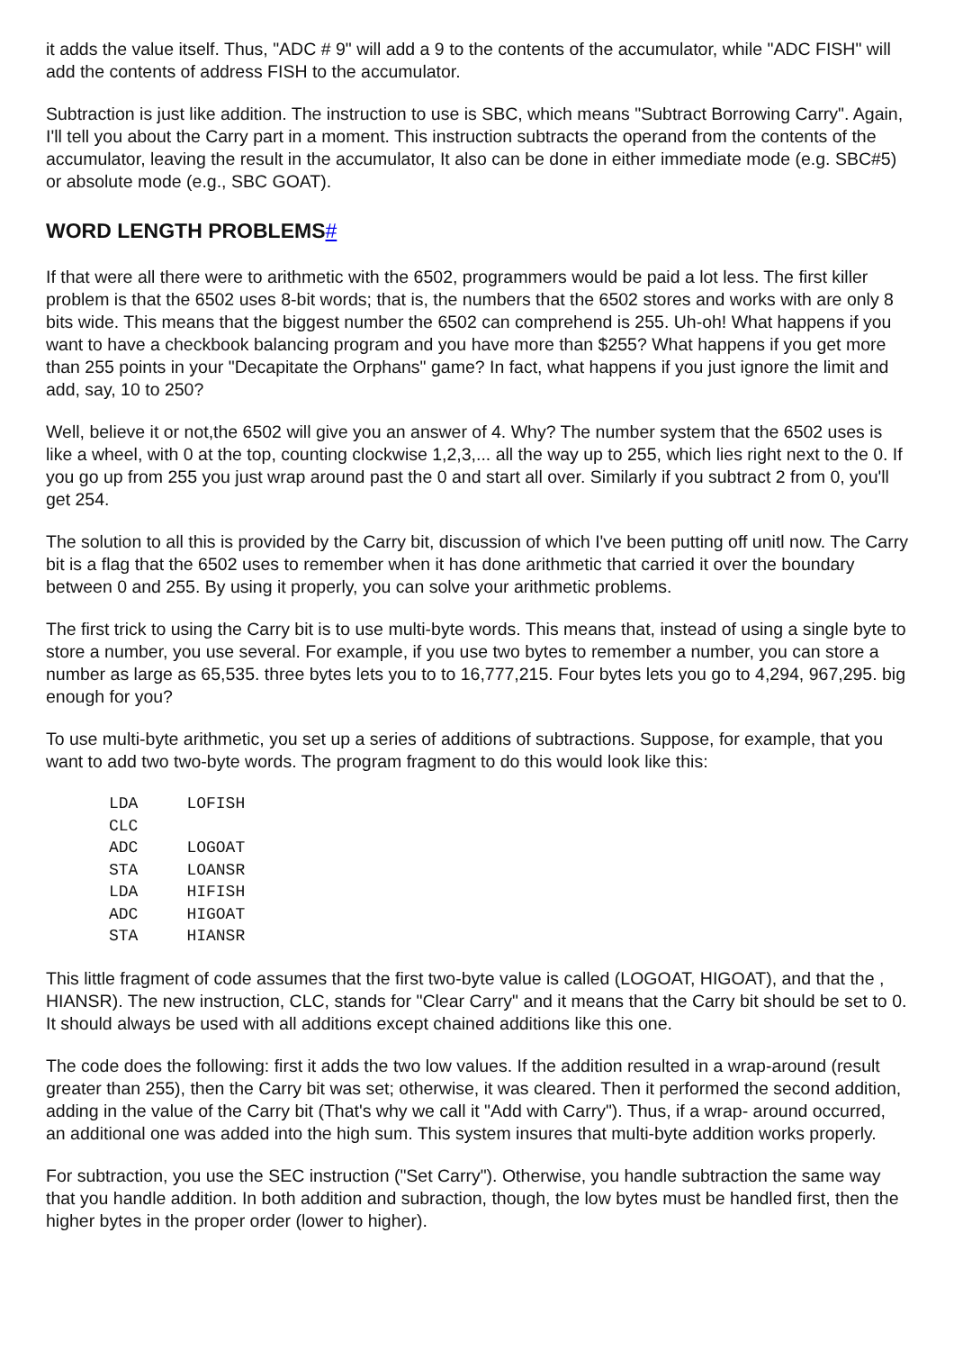it adds the value itself. Thus, "ADC # 9" will add a 9 to the contents of the accumulator, while "ADC FISH" will add the contents of address FISH to the accumulator.
Subtraction is just like addition. The instruction to use is SBC, which means "Subtract Borrowing Carry". Again, I'll tell you about the Carry part in a moment. This instruction subtracts the operand from the contents of the accumulator, leaving the result in the accumulator, It also can be done in either immediate mode (e.g. SBC#5) or absolute mode (e.g., SBC GOAT).
WORD LENGTH PROBLEMS#
If that were all there were to arithmetic with the 6502, programmers would be paid a lot less. The first killer problem is that the 6502 uses 8-bit words; that is, the numbers that the 6502 stores and works with are only 8 bits wide. This means that the biggest number the 6502 can comprehend is 255. Uh-oh! What happens if you want to have a checkbook balancing program and you have more than $255? What happens if you get more than 255 points in your "Decapitate the Orphans" game? In fact, what happens if you just ignore the limit and add, say, 10 to 250?
Well, believe it or not,the 6502 will give you an answer of 4. Why? The number system that the 6502 uses is like a wheel, with 0 at the top, counting clockwise 1,2,3,... all the way up to 255, which lies right next to the 0. If you go up from 255 you just wrap around past the 0 and start all over. Similarly if you subtract 2 from 0, you'll get 254.
The solution to all this is provided by the Carry bit, discussion of which I've been putting off unitl now. The Carry bit is a flag that the 6502 uses to remember when it has done arithmetic that carried it over the boundary between 0 and 255. By using it properly, you can solve your arithmetic problems.
The first trick to using the Carry bit is to use multi-byte words. This means that, instead of using a single byte to store a number, you use several. For example, if you use two bytes to remember a number, you can store a number as large as 65,535. three bytes lets you to to 16,777,215. Four bytes lets you go to 4,294, 967,295. big enough for you?
To use multi-byte arithmetic, you set up a series of additions of subtractions. Suppose, for example, that you want to add two two-byte words. The program fragment to do this would look like this:
LDA     LOFISH
CLC
ADC     LOGOAT
STA     LOANSR
LDA     HIFISH
ADC     HIGOAT
STA     HIANSR
This little fragment of code assumes that the first two-byte value is called (LOGOAT, HIGOAT), and that the , HIANSR). The new instruction, CLC, stands for "Clear Carry" and it means that the Carry bit should be set to 0. It should always be used with all additions except chained additions like this one.
The code does the following: first it adds the two low values. If the addition resulted in a wrap-around (result greater than 255), then the Carry bit was set; otherwise, it was cleared. Then it performed the second addition, adding in the value of the Carry bit (That's why we call it "Add with Carry"). Thus, if a wrap- around occurred, an additional one was added into the high sum. This system insures that multi-byte addition works properly.
For subtraction, you use the SEC instruction ("Set Carry"). Otherwise, you handle subtraction the same way that you handle addition. In both addition and subraction, though, the low bytes must be handled first, then the higher bytes in the proper order (lower to higher).